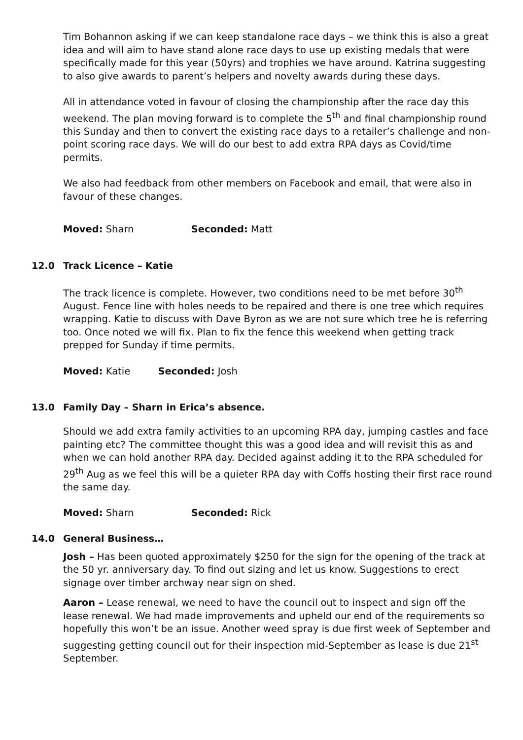Tim Bohannon asking if we can keep standalone race days – we think this is also a great idea and will aim to have stand alone race days to use up existing medals that were specifically made for this year (50yrs) and trophies we have around. Katrina suggesting to also give awards to parent’s helpers and novelty awards during these days.
All in attendance voted in favour of closing the championship after the race day this weekend. The plan moving forward is to complete the 5<sup>th</sup> and final championship round this Sunday and then to convert the existing race days to a retailer’s challenge and non-point scoring race days. We will do our best to add extra RPA days as Covid/time permits.
We also had feedback from other members on Facebook and email, that were also in favour of these changes.
Moved: Sharn Seconded: Matt
12.0 Track Licence – Katie
The track licence is complete. However, two conditions need to be met before 30<sup>th</sup> August. Fence line with holes needs to be repaired and there is one tree which requires wrapping. Katie to discuss with Dave Byron as we are not sure which tree he is referring too. Once noted we will fix. Plan to fix the fence this weekend when getting track prepped for Sunday if time permits.
Moved: Katie Seconded: Josh
13.0 Family Day – Sharn in Erica’s absence.
Should we add extra family activities to an upcoming RPA day, jumping castles and face painting etc? The committee thought this was a good idea and will revisit this as and when we can hold another RPA day. Decided against adding it to the RPA scheduled for 29<sup>th</sup> Aug as we feel this will be a quieter RPA day with Coffs hosting their first race round the same day.
Moved: Sharn Seconded: Rick
14.0 General Business…
Josh – Has been quoted approximately $250 for the sign for the opening of the track at the 50 yr. anniversary day. To find out sizing and let us know. Suggestions to erect signage over timber archway near sign on shed.
Aaron – Lease renewal, we need to have the council out to inspect and sign off the lease renewal. We had made improvements and upheld our end of the requirements so hopefully this won’t be an issue. Another weed spray is due first week of September and suggesting getting council out for their inspection mid-September as lease is due 21<sup>st</sup> September.